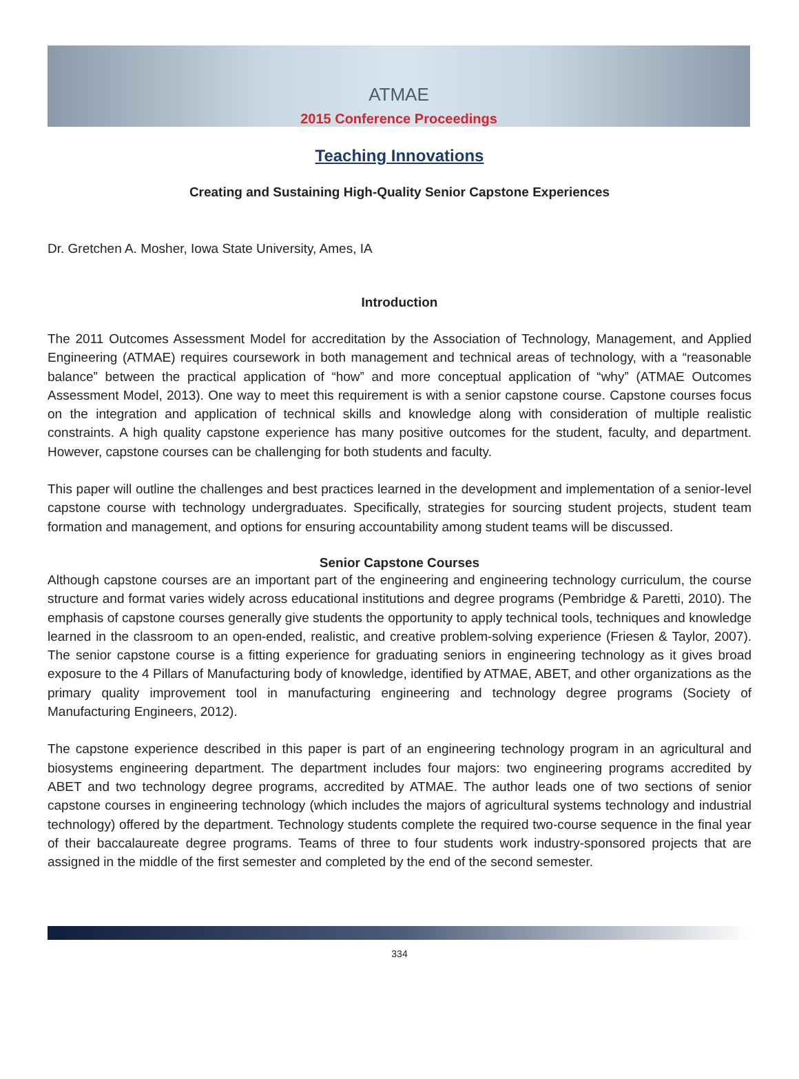ATMAE
2015 Conference Proceedings
Teaching Innovations
Creating and Sustaining High-Quality Senior Capstone Experiences
Dr. Gretchen A. Mosher, Iowa State University, Ames, IA
Introduction
The 2011 Outcomes Assessment Model for accreditation by the Association of Technology, Management, and Applied Engineering (ATMAE) requires coursework in both management and technical areas of technology, with a “reasonable balance” between the practical application of “how” and more conceptual application of “why” (ATMAE Outcomes Assessment Model, 2013). One way to meet this requirement is with a senior capstone course. Capstone courses focus on the integration and application of technical skills and knowledge along with consideration of multiple realistic constraints. A high quality capstone experience has many positive outcomes for the student, faculty, and department. However, capstone courses can be challenging for both students and faculty.
This paper will outline the challenges and best practices learned in the development and implementation of a senior-level capstone course with technology undergraduates. Specifically, strategies for sourcing student projects, student team formation and management, and options for ensuring accountability among student teams will be discussed.
Senior Capstone Courses
Although capstone courses are an important part of the engineering and engineering technology curriculum, the course structure and format varies widely across educational institutions and degree programs (Pembridge & Paretti, 2010). The emphasis of capstone courses generally give students the opportunity to apply technical tools, techniques and knowledge learned in the classroom to an open-ended, realistic, and creative problem-solving experience (Friesen & Taylor, 2007). The senior capstone course is a fitting experience for graduating seniors in engineering technology as it gives broad exposure to the 4 Pillars of Manufacturing body of knowledge, identified by ATMAE, ABET, and other organizations as the primary quality improvement tool in manufacturing engineering and technology degree programs (Society of Manufacturing Engineers, 2012).
The capstone experience described in this paper is part of an engineering technology program in an agricultural and biosystems engineering department. The department includes four majors: two engineering programs accredited by ABET and two technology degree programs, accredited by ATMAE. The author leads one of two sections of senior capstone courses in engineering technology (which includes the majors of agricultural systems technology and industrial technology) offered by the department. Technology students complete the required two-course sequence in the final year of their baccalaureate degree programs. Teams of three to four students work industry-sponsored projects that are assigned in the middle of the first semester and completed by the end of the second semester.
334